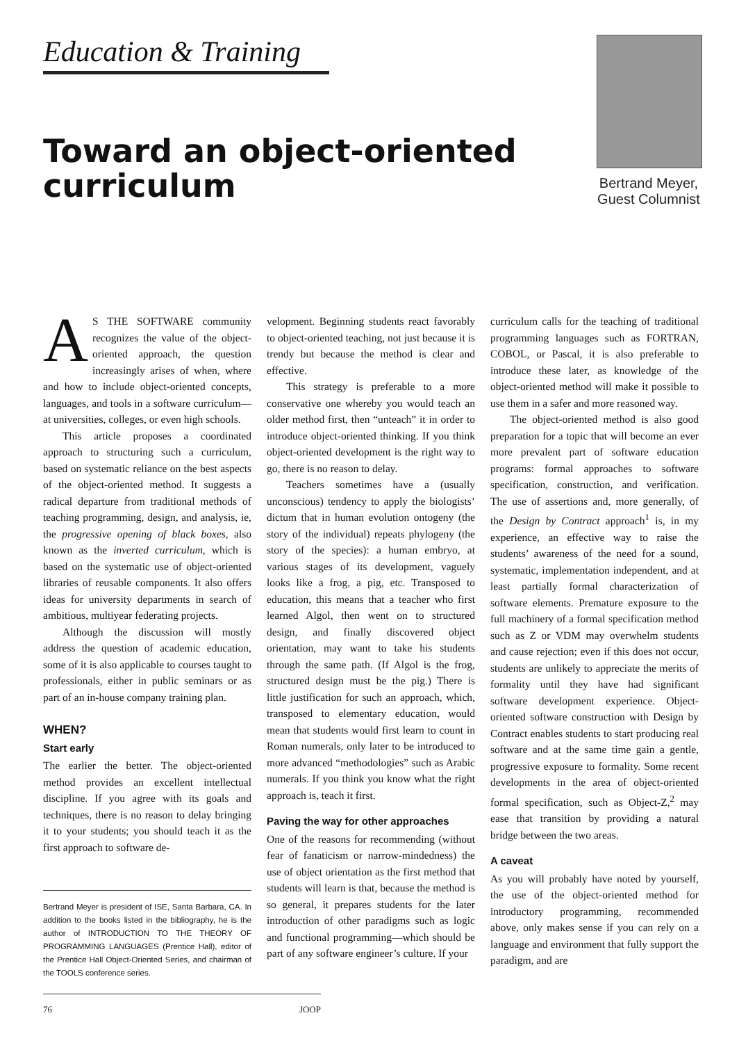Education & Training
Toward an object-oriented curriculum
Bertrand Meyer,
Guest Columnist
AS THE SOFTWARE community recognizes the value of the object-oriented approach, the question increasingly arises of when, where and how to include object-oriented concepts, languages, and tools in a software curriculum—at universities, colleges, or even high schools.
This article proposes a coordinated approach to structuring such a curriculum, based on systematic reliance on the best aspects of the object-oriented method. It suggests a radical departure from traditional methods of teaching programming, design, and analysis, ie, the progressive opening of black boxes, also known as the inverted curriculum, which is based on the systematic use of object-oriented libraries of reusable components. It also offers ideas for university departments in search of ambitious, multiyear federating projects.
Although the discussion will mostly address the question of academic education, some of it is also applicable to courses taught to professionals, either in public seminars or as part of an in-house company training plan.
WHEN?
Start early
The earlier the better. The object-oriented method provides an excellent intellectual discipline. If you agree with its goals and techniques, there is no reason to delay bringing it to your students; you should teach it as the first approach to software de-
Bertrand Meyer is president of ISE, Santa Barbara, CA. In addition to the books listed in the bibliography, he is the author of INTRODUCTION TO THE THEORY OF PROGRAMMING LANGUAGES (Prentice Hall), editor of the Prentice Hall Object-Oriented Series, and chairman of the TOOLS conference series.
velopment. Beginning students react favorably to object-oriented teaching, not just because it is trendy but because the method is clear and effective.
This strategy is preferable to a more conservative one whereby you would teach an older method first, then “unteach” it in order to introduce object-oriented thinking. If you think object-oriented development is the right way to go, there is no reason to delay.
Teachers sometimes have a (usually unconscious) tendency to apply the biologists’ dictum that in human evolution ontogeny (the story of the individual) repeats phylogeny (the story of the species): a human embryo, at various stages of its development, vaguely looks like a frog, a pig, etc. Transposed to education, this means that a teacher who first learned Algol, then went on to structured design, and finally discovered object orientation, may want to take his students through the same path. (If Algol is the frog, structured design must be the pig.) There is little justification for such an approach, which, transposed to elementary education, would mean that students would first learn to count in Roman numerals, only later to be introduced to more advanced “methodologies” such as Arabic numerals. If you think you know what the right approach is, teach it first.
Paving the way for other approaches
One of the reasons for recommending (without fear of fanaticism or narrow-mindedness) the use of object orientation as the first method that students will learn is that, because the method is so general, it prepares students for the later introduction of other paradigms such as logic and functional programming—which should be part of any software engineer’s culture. If your
curriculum calls for the teaching of traditional programming languages such as FORTRAN, COBOL, or Pascal, it is also preferable to introduce these later, as knowledge of the object-oriented method will make it possible to use them in a safer and more reasoned way.
The object-oriented method is also good preparation for a topic that will become an ever more prevalent part of software education programs: formal approaches to software specification, construction, and verification. The use of assertions and, more generally, of the Design by Contract approach<sup>1</sup> is, in my experience, an effective way to raise the students’ awareness of the need for a sound, systematic, implementation independent, and at least partially formal characterization of software elements. Premature exposure to the full machinery of a formal specification method such as Z or VDM may overwhelm students and cause rejection; even if this does not occur, students are unlikely to appreciate the merits of formality until they have had significant software development experience. Object-oriented software construction with Design by Contract enables students to start producing real software and at the same time gain a gentle, progressive exposure to formality. Some recent developments in the area of object-oriented formal specification, such as Object-Z,<sup>2</sup> may ease that transition by providing a natural bridge between the two areas.
A caveat
As you will probably have noted by yourself, the use of the object-oriented method for introductory programming, recommended above, only makes sense if you can rely on a language and environment that fully support the paradigm, and are
76 JOOP